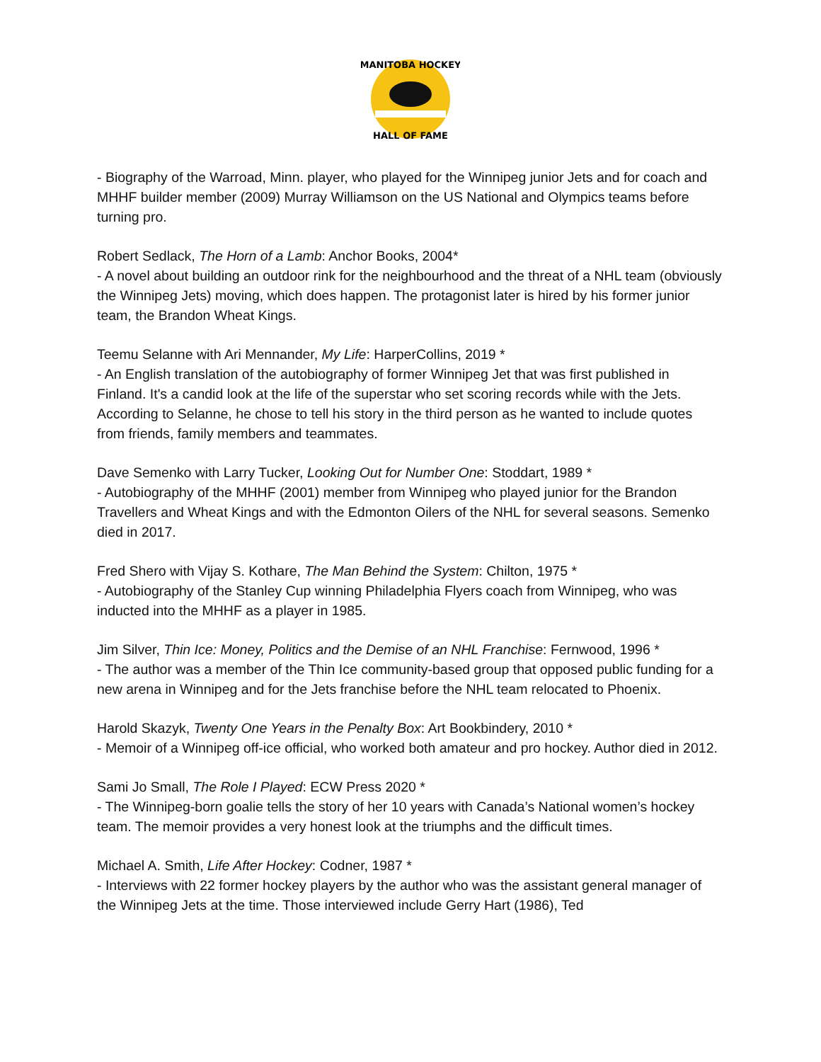MANITOBA HOCKEY
HALL OF FAME
- Biography of the Warroad, Minn. player, who played for the Winnipeg junior Jets and for coach and MHHF builder member (2009) Murray Williamson on the US National and Olympics teams before turning pro.
Robert Sedlack, The Horn of a Lamb: Anchor Books, 2004*
- A novel about building an outdoor rink for the neighbourhood and the threat of a NHL team (obviously the Winnipeg Jets) moving, which does happen. The protagonist later is hired by his former junior team, the Brandon Wheat Kings.
Teemu Selanne with Ari Mennander, My Life: HarperCollins, 2019 *
- An English translation of the autobiography of former Winnipeg Jet that was first published in Finland. It's a candid look at the life of the superstar who set scoring records while with the Jets. According to Selanne, he chose to tell his story in the third person as he wanted to include quotes from friends, family members and teammates.
Dave Semenko with Larry Tucker, Looking Out for Number One: Stoddart, 1989 *
- Autobiography of the MHHF (2001) member from Winnipeg who played junior for the Brandon Travellers and Wheat Kings and with the Edmonton Oilers of the NHL for several seasons. Semenko died in 2017.
Fred Shero with Vijay S. Kothare, The Man Behind the System: Chilton, 1975 *
- Autobiography of the Stanley Cup winning Philadelphia Flyers coach from Winnipeg, who was inducted into the MHHF as a player in 1985.
Jim Silver, Thin Ice: Money, Politics and the Demise of an NHL Franchise: Fernwood, 1996 *
- The author was a member of the Thin Ice community-based group that opposed public funding for a new arena in Winnipeg and for the Jets franchise before the NHL team relocated to Phoenix.
Harold Skazyk, Twenty One Years in the Penalty Box: Art Bookbindery, 2010 *
- Memoir of a Winnipeg off-ice official, who worked both amateur and pro hockey. Author died in 2012.
Sami Jo Small, The Role I Played: ECW Press 2020 *
- The Winnipeg-born goalie tells the story of her 10 years with Canada’s National women’s hockey team. The memoir provides a very honest look at the triumphs and the difficult times.
Michael A. Smith, Life After Hockey: Codner, 1987 *
- Interviews with 22 former hockey players by the author who was the assistant general manager of the Winnipeg Jets at the time. Those interviewed include Gerry Hart (1986), Ted